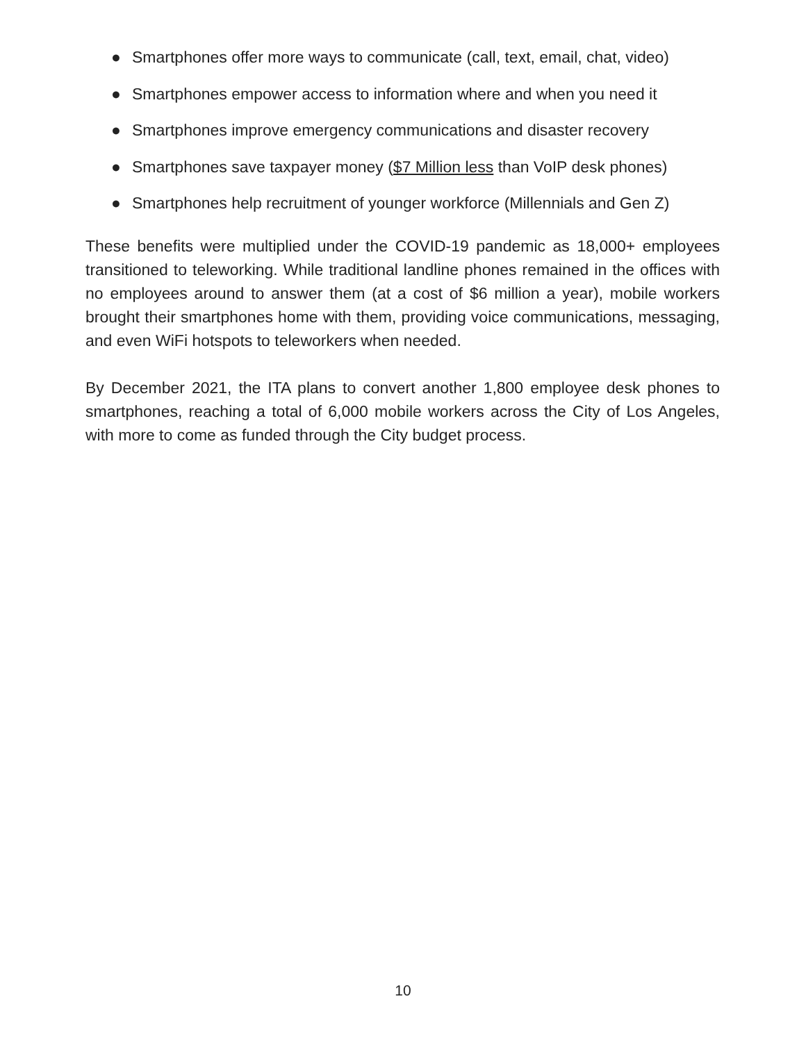● Smartphones offer more ways to communicate (call, text, email, chat, video)
● Smartphones empower access to information where and when you need it
● Smartphones improve emergency communications and disaster recovery
● Smartphones save taxpayer money ($7 Million less than VoIP desk phones)
● Smartphones help recruitment of younger workforce (Millennials and Gen Z)
These benefits were multiplied under the COVID-19 pandemic as 18,000+ employees transitioned to teleworking. While traditional landline phones remained in the offices with no employees around to answer them (at a cost of $6 million a year), mobile workers brought their smartphones home with them, providing voice communications, messaging, and even WiFi hotspots to teleworkers when needed.
By December 2021, the ITA plans to convert another 1,800 employee desk phones to smartphones, reaching a total of 6,000 mobile workers across the City of Los Angeles, with more to come as funded through the City budget process.
10